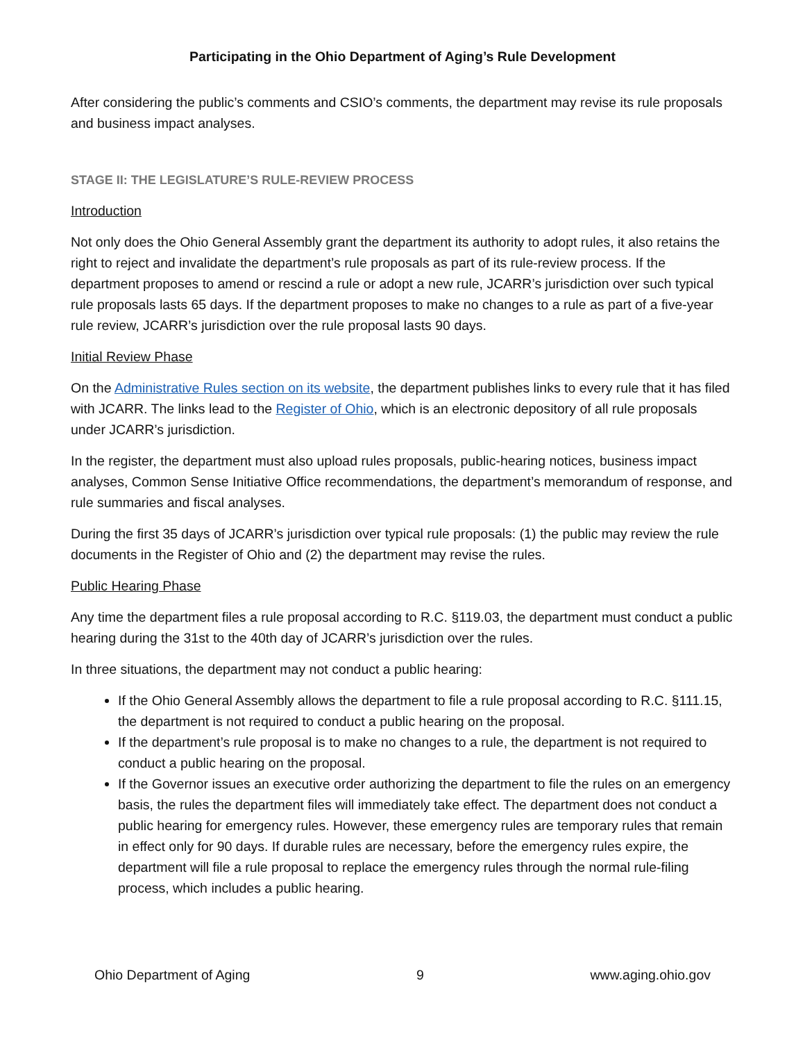Participating in the Ohio Department of Aging’s Rule Development
After considering the public’s comments and CSIO’s comments, the department may revise its rule proposals and business impact analyses.
STAGE II: THE LEGISLATURE’S RULE-REVIEW PROCESS
Introduction
Not only does the Ohio General Assembly grant the department its authority to adopt rules, it also retains the right to reject and invalidate the department’s rule proposals as part of its rule-review process. If the department proposes to amend or rescind a rule or adopt a new rule, JCARR’s jurisdiction over such typical rule proposals lasts 65 days. If the department proposes to make no changes to a rule as part of a five-year rule review, JCARR’s jurisdiction over the rule proposal lasts 90 days.
Initial Review Phase
On the Administrative Rules section on its website, the department publishes links to every rule that it has filed with JCARR. The links lead to the Register of Ohio, which is an electronic depository of all rule proposals under JCARR’s jurisdiction.
In the register, the department must also upload rules proposals, public-hearing notices, business impact analyses, Common Sense Initiative Office recommendations, the department’s memorandum of response, and rule summaries and fiscal analyses.
During the first 35 days of JCARR’s jurisdiction over typical rule proposals: (1) the public may review the rule documents in the Register of Ohio and (2) the department may revise the rules.
Public Hearing Phase
Any time the department files a rule proposal according to R.C. §119.03, the department must conduct a public hearing during the 31st to the 40th day of JCARR’s jurisdiction over the rules.
In three situations, the department may not conduct a public hearing:
If the Ohio General Assembly allows the department to file a rule proposal according to R.C. §111.15, the department is not required to conduct a public hearing on the proposal.
If the department’s rule proposal is to make no changes to a rule, the department is not required to conduct a public hearing on the proposal.
If the Governor issues an executive order authorizing the department to file the rules on an emergency basis, the rules the department files will immediately take effect. The department does not conduct a public hearing for emergency rules. However, these emergency rules are temporary rules that remain in effect only for 90 days. If durable rules are necessary, before the emergency rules expire, the department will file a rule proposal to replace the emergency rules through the normal rule-filing process, which includes a public hearing.
Ohio Department of Aging 9 www.aging.ohio.gov